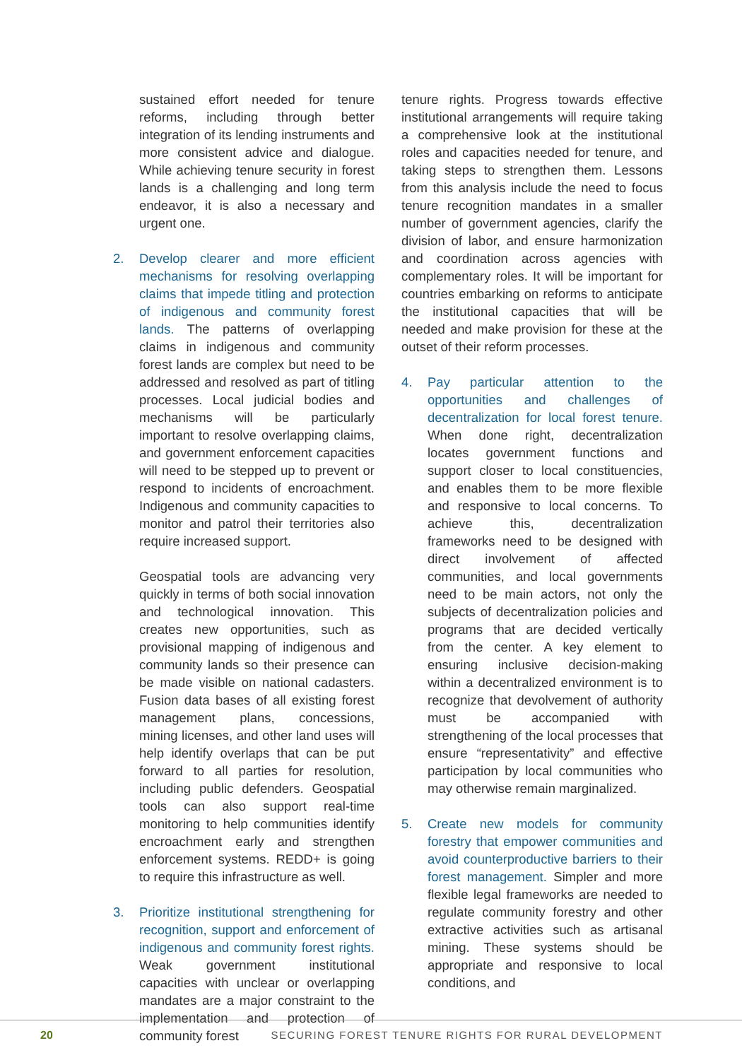sustained effort needed for tenure reforms, including through better integration of its lending instruments and more consistent advice and dialogue. While achieving tenure security in forest lands is a challenging and long term endeavor, it is also a necessary and urgent one.
2. Develop clearer and more efficient mechanisms for resolving overlapping claims that impede titling and protection of indigenous and community forest lands. The patterns of overlapping claims in indigenous and community forest lands are complex but need to be addressed and resolved as part of titling processes. Local judicial bodies and mechanisms will be particularly important to resolve overlapping claims, and government enforcement capacities will need to be stepped up to prevent or respond to incidents of encroachment. Indigenous and community capacities to monitor and patrol their territories also require increased support.
Geospatial tools are advancing very quickly in terms of both social innovation and technological innovation. This creates new opportunities, such as provisional mapping of indigenous and community lands so their presence can be made visible on national cadasters. Fusion data bases of all existing forest management plans, concessions, mining licenses, and other land uses will help identify overlaps that can be put forward to all parties for resolution, including public defenders. Geospatial tools can also support real-time monitoring to help communities identify encroachment early and strengthen enforcement systems. REDD+ is going to require this infrastructure as well.
3. Prioritize institutional strengthening for recognition, support and enforcement of indigenous and community forest rights. Weak government institutional capacities with unclear or overlapping mandates are a major constraint to the implementation and protection of community forest
tenure rights. Progress towards effective institutional arrangements will require taking a comprehensive look at the institutional roles and capacities needed for tenure, and taking steps to strengthen them. Lessons from this analysis include the need to focus tenure recognition mandates in a smaller number of government agencies, clarify the division of labor, and ensure harmonization and coordination across agencies with complementary roles. It will be important for countries embarking on reforms to anticipate the institutional capacities that will be needed and make provision for these at the outset of their reform processes.
4. Pay particular attention to the opportunities and challenges of decentralization for local forest tenure. When done right, decentralization locates government functions and support closer to local constituencies, and enables them to be more flexible and responsive to local concerns. To achieve this, decentralization frameworks need to be designed with direct involvement of affected communities, and local governments need to be main actors, not only the subjects of decentralization policies and programs that are decided vertically from the center. A key element to ensuring inclusive decision-making within a decentralized environment is to recognize that devolvement of authority must be accompanied with strengthening of the local processes that ensure “representativity” and effective participation by local communities who may otherwise remain marginalized.
5. Create new models for community forestry that empower communities and avoid counterproductive barriers to their forest management. Simpler and more flexible legal frameworks are needed to regulate community forestry and other extractive activities such as artisanal mining. These systems should be appropriate and responsive to local conditions, and
20 SECURING FOREST TENURE RIGHTS FOR RURAL DEVELOPMENT